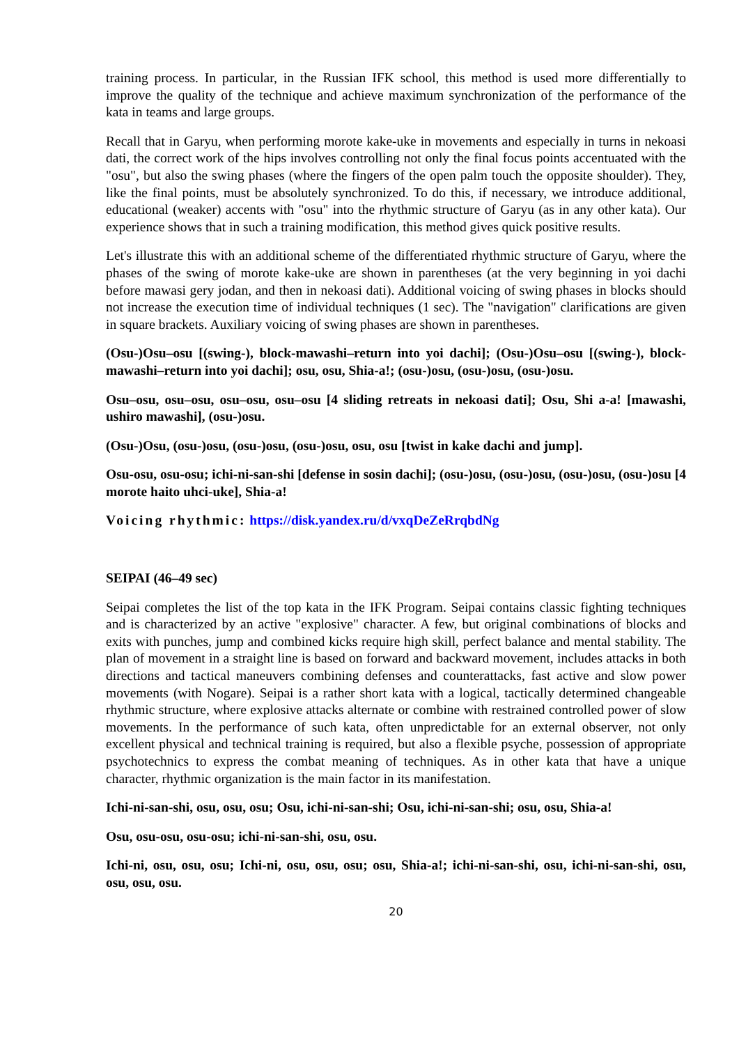training process. In particular, in the Russian IFK school, this method is used more differentially to improve the quality of the technique and achieve maximum synchronization of the performance of the kata in teams and large groups.
Recall that in Garyu, when performing morote kake-uke in movements and especially in turns in nekoasi dati, the correct work of the hips involves controlling not only the final focus points accentuated with the "osu", but also the swing phases (where the fingers of the open palm touch the opposite shoulder). They, like the final points, must be absolutely synchronized. To do this, if necessary, we introduce additional, educational (weaker) accents with "osu" into the rhythmic structure of Garyu (as in any other kata). Our experience shows that in such a training modification, this method gives quick positive results.
Let's illustrate this with an additional scheme of the differentiated rhythmic structure of Garyu, where the phases of the swing of morote kake-uke are shown in parentheses (at the very beginning in yoi dachi before mawasi gery jodan, and then in nekoasi dati). Additional voicing of swing phases in blocks should not increase the execution time of individual techniques (1 sec). The "navigation" clarifications are given in square brackets. Auxiliary voicing of swing phases are shown in parentheses.
(Osu-)Osu–osu [(swing-), block-mawashi–return into yoi dachi]; (Osu-)Osu–osu [(swing-), block-mawashi–return into yoi dachi]; osu, osu, Shia-a!; (osu-)osu, (osu-)osu, (osu-)osu.
Osu–osu, osu–osu, osu–osu, osu–osu [4 sliding retreats in nekoasi dati]; Osu, Shi a-a! [mawashi, ushiro mawashi], (osu-)osu.
(Osu-)Osu, (osu-)osu, (osu-)osu, (osu-)osu, osu, osu [twist in kake dachi and jump].
Osu-osu, osu-osu; ichi-ni-san-shi [defense in sosin dachi]; (osu-)osu, (osu-)osu, (osu-)osu, (osu-)osu [4 morote haito uhci-uke], Shia-a!
Voicing rhythmic: https://disk.yandex.ru/d/vxqDeZeRrqbdNg
SEIPAI (46–49 sec)
Seipai completes the list of the top kata in the IFK Program. Seipai contains classic fighting techniques and is characterized by an active "explosive" character. A few, but original combinations of blocks and exits with punches, jump and combined kicks require high skill, perfect balance and mental stability. The plan of movement in a straight line is based on forward and backward movement, includes attacks in both directions and tactical maneuvers combining defenses and counterattacks, fast active and slow power movements (with Nogare). Seipai is a rather short kata with a logical, tactically determined changeable rhythmic structure, where explosive attacks alternate or combine with restrained controlled power of slow movements. In the performance of such kata, often unpredictable for an external observer, not only excellent physical and technical training is required, but also a flexible psyche, possession of appropriate psychotechnics to express the combat meaning of techniques. As in other kata that have a unique character, rhythmic organization is the main factor in its manifestation.
Ichi-ni-san-shi, osu, osu, osu; Osu, ichi-ni-san-shi; Osu, ichi-ni-san-shi; osu, osu, Shia-a!
Osu, osu-osu, osu-osu; ichi-ni-san-shi, osu, osu.
Ichi-ni, osu, osu, osu; Ichi-ni, osu, osu, osu; osu, Shia-a!; ichi-ni-san-shi, osu, ichi-ni-san-shi, osu, osu, osu, osu.
20